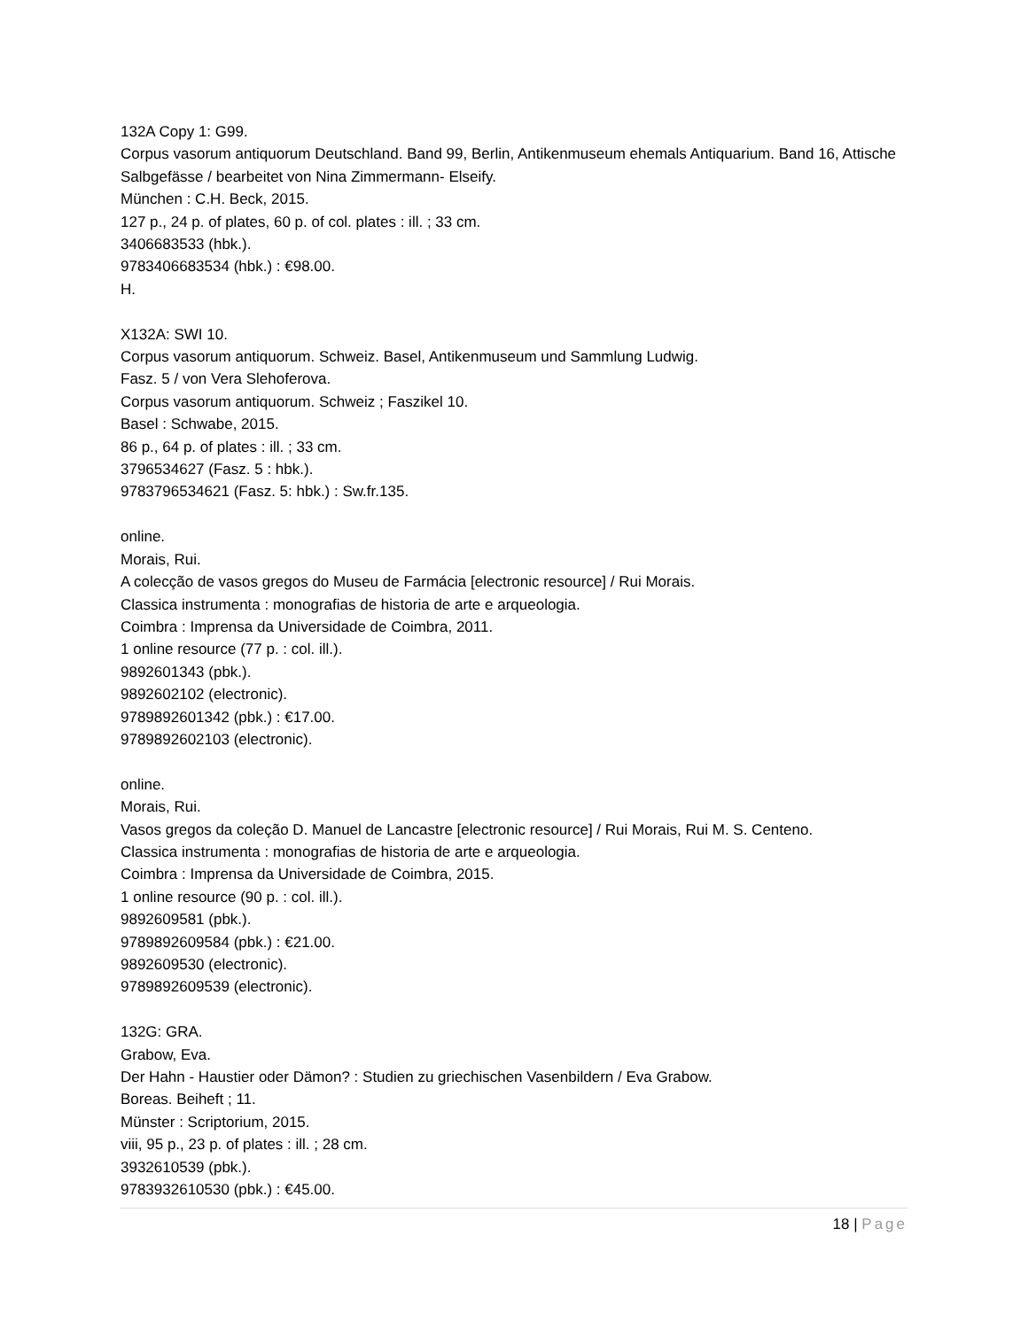132A Copy 1: G99.
Corpus vasorum antiquorum Deutschland. Band 99, Berlin, Antikenmuseum ehemals Antiquarium. Band 16, Attische Salbgefässe / bearbeitet von Nina Zimmermann- Elseify.
München : C.H. Beck, 2015.
127 p., 24 p. of plates, 60 p. of col. plates : ill. ; 33 cm.
3406683533 (hbk.).
9783406683534 (hbk.) : €98.00.
H.
X132A: SWI 10.
Corpus vasorum antiquorum. Schweiz. Basel, Antikenmuseum und Sammlung Ludwig.
Fasz. 5 / von Vera Slehoferova.
Corpus vasorum antiquorum. Schweiz ; Faszikel 10.
Basel : Schwabe, 2015.
86 p., 64 p. of plates : ill. ; 33 cm.
3796534627 (Fasz. 5 : hbk.).
9783796534621 (Fasz. 5: hbk.) : Sw.fr.135.
online.
Morais, Rui.
A colecção de vasos gregos do Museu de Farmácia [electronic resource] / Rui Morais.
Classica instrumenta : monografias de historia de arte e arqueologia.
Coimbra : Imprensa da Universidade de Coimbra, 2011.
1 online resource (77 p. : col. ill.).
9892601343 (pbk.).
9892602102 (electronic).
9789892601342 (pbk.) : €17.00.
9789892602103 (electronic).
online.
Morais, Rui.
Vasos gregos da coleção D. Manuel de Lancastre [electronic resource] / Rui Morais, Rui M. S. Centeno.
Classica instrumenta : monografias de historia de arte e arqueologia.
Coimbra : Imprensa da Universidade de Coimbra, 2015.
1 online resource (90 p. : col. ill.).
9892609581 (pbk.).
9789892609584 (pbk.) : €21.00.
9892609530 (electronic).
9789892609539 (electronic).
132G: GRA.
Grabow, Eva.
Der Hahn - Haustier oder Dämon? : Studien zu griechischen Vasenbildern / Eva Grabow.
Boreas. Beiheft ; 11.
Münster : Scriptorium, 2015.
viii, 95 p., 23 p. of plates : ill. ; 28 cm.
3932610539 (pbk.).
9783932610530 (pbk.) : €45.00.
18 | Page